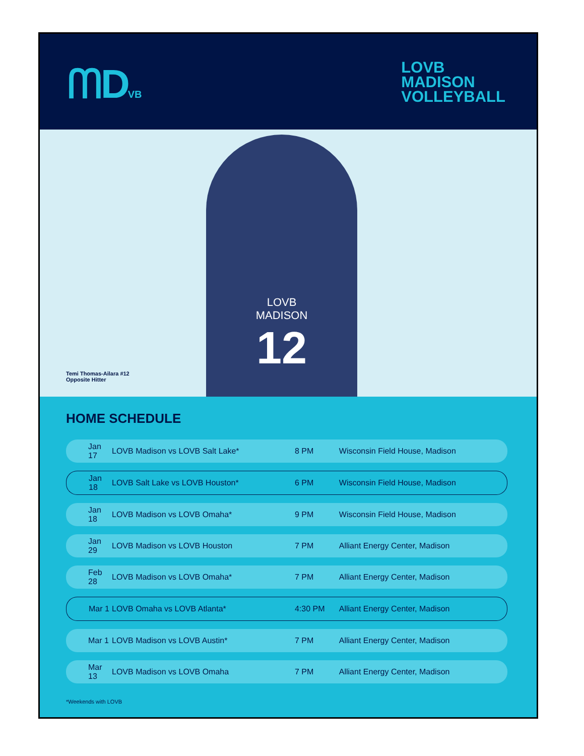ᗰDVB
LOVB
MADISON
VOLLEYBALL
LOVB
MADISON
12
Temi Thomas-Ailara #12
Opposite Hitter
HOME SCHEDULE
| Jan 17 | LOVB Madison vs LOVB Salt Lake* | 8 PM | Wisconsin Field House, Madison |
| Jan 18 | LOVB Salt Lake vs LOVB Houston* | 6 PM | Wisconsin Field House, Madison |
| Jan 18 | LOVB Madison vs LOVB Omaha* | 9 PM | Wisconsin Field House, Madison |
| Jan 29 | LOVB Madison vs LOVB Houston | 7 PM | Alliant Energy Center, Madison |
| Feb 28 | LOVB Madison vs LOVB Omaha* | 7 PM | Alliant Energy Center, Madison |
| Mar 1 | LOVB Omaha vs LOVB Atlanta* | 4:30 PM | Alliant Energy Center, Madison |
| Mar 1 | LOVB Madison vs LOVB Austin* | 7 PM | Alliant Energy Center, Madison |
| Mar 13 | LOVB Madison vs LOVB Omaha | 7 PM | Alliant Energy Center, Madison |
*Weekends with LOVB